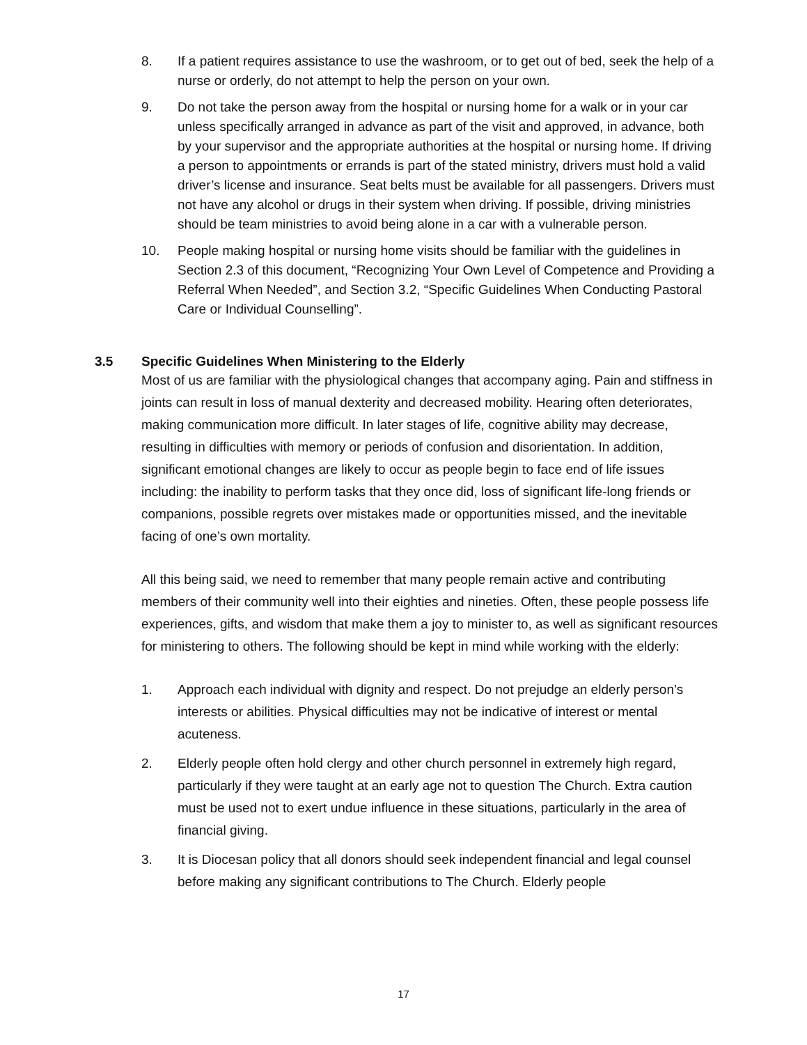8. If a patient requires assistance to use the washroom, or to get out of bed, seek the help of a nurse or orderly, do not attempt to help the person on your own.
9. Do not take the person away from the hospital or nursing home for a walk or in your car unless specifically arranged in advance as part of the visit and approved, in advance, both by your supervisor and the appropriate authorities at the hospital or nursing home. If driving a person to appointments or errands is part of the stated ministry, drivers must hold a valid driver’s license and insurance. Seat belts must be available for all passengers. Drivers must not have any alcohol or drugs in their system when driving. If possible, driving ministries should be team ministries to avoid being alone in a car with a vulnerable person.
10. People making hospital or nursing home visits should be familiar with the guidelines in Section 2.3 of this document, “Recognizing Your Own Level of Competence and Providing a Referral When Needed”, and Section 3.2, “Specific Guidelines When Conducting Pastoral Care or Individual Counselling”.
3.5 Specific Guidelines When Ministering to the Elderly
Most of us are familiar with the physiological changes that accompany aging. Pain and stiffness in joints can result in loss of manual dexterity and decreased mobility. Hearing often deteriorates, making communication more difficult. In later stages of life, cognitive ability may decrease, resulting in difficulties with memory or periods of confusion and disorientation. In addition, significant emotional changes are likely to occur as people begin to face end of life issues including: the inability to perform tasks that they once did, loss of significant life-long friends or companions, possible regrets over mistakes made or opportunities missed, and the inevitable facing of one’s own mortality.
All this being said, we need to remember that many people remain active and contributing members of their community well into their eighties and nineties. Often, these people possess life experiences, gifts, and wisdom that make them a joy to minister to, as well as significant resources for ministering to others. The following should be kept in mind while working with the elderly:
1. Approach each individual with dignity and respect. Do not prejudge an elderly person’s interests or abilities. Physical difficulties may not be indicative of interest or mental acuteness.
2. Elderly people often hold clergy and other church personnel in extremely high regard, particularly if they were taught at an early age not to question The Church. Extra caution must be used not to exert undue influence in these situations, particularly in the area of financial giving.
3. It is Diocesan policy that all donors should seek independent financial and legal counsel before making any significant contributions to The Church. Elderly people
17